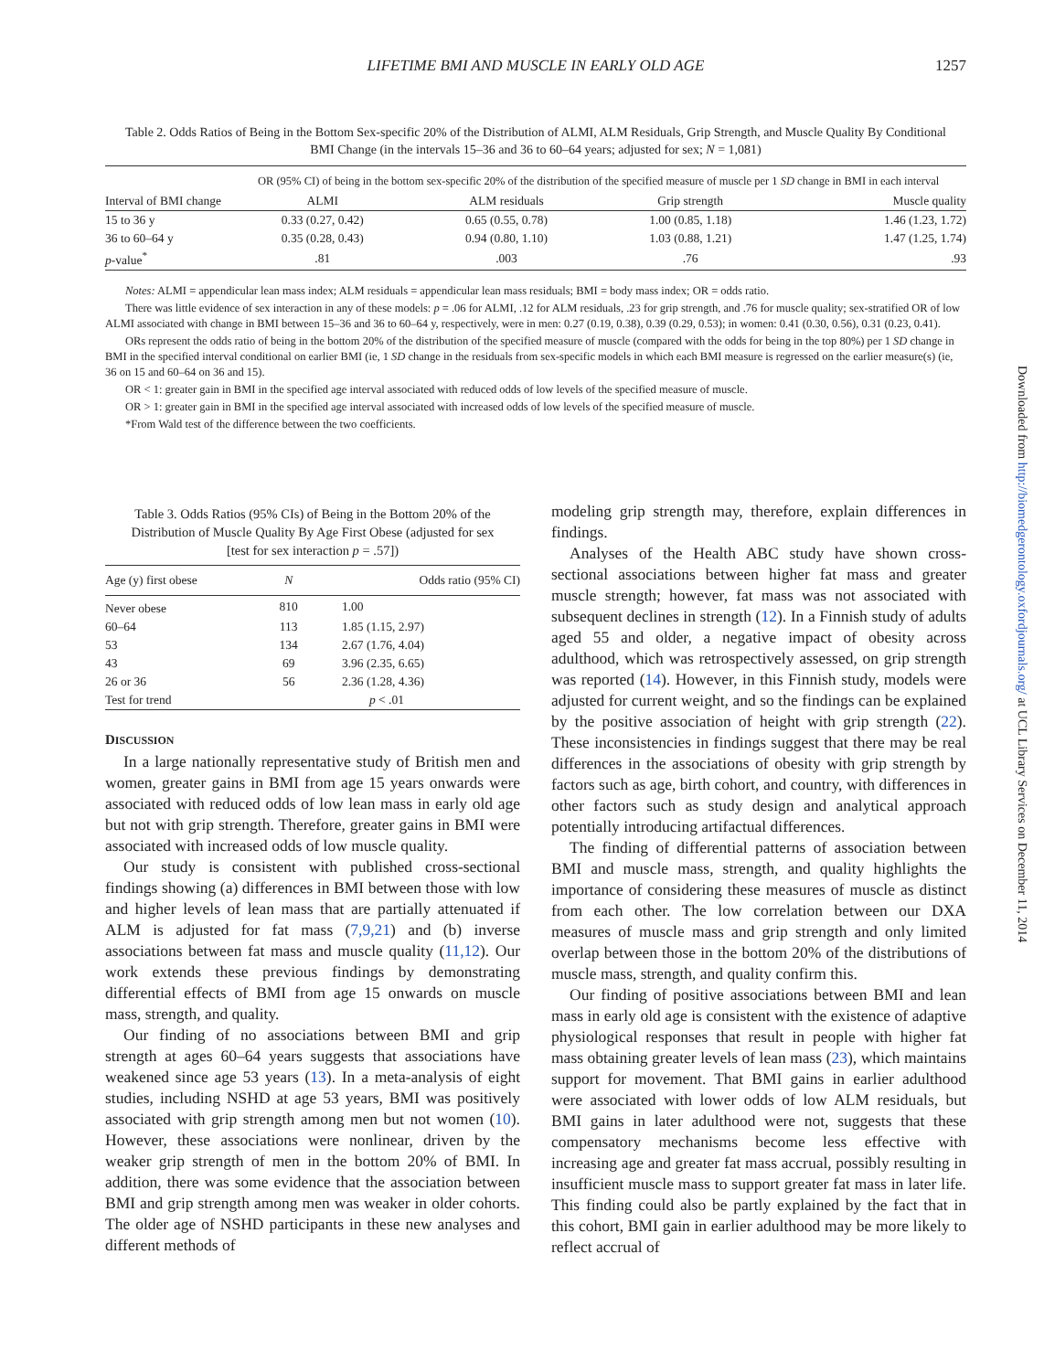LIFETIME BMI AND MUSCLE IN EARLY OLD AGE 1257
Table 2. Odds Ratios of Being in the Bottom Sex-specific 20% of the Distribution of ALMI, ALM Residuals, Grip Strength, and Muscle Quality By Conditional BMI Change (in the intervals 15–36 and 36 to 60–64 years; adjusted for sex; N = 1,081)
| Interval of BMI change | OR (95% CI) of being in the bottom sex-specific 20% of the distribution of the specified measure of muscle per 1 SD change in BMI in each interval | | | |
| --- | --- | --- | --- | --- |
| | ALMI | ALM residuals | Grip strength | Muscle quality |
| 15 to 36 y | 0.33 (0.27, 0.42) | 0.65 (0.55, 0.78) | 1.00 (0.85, 1.18) | 1.46 (1.23, 1.72) |
| 36 to 60–64 y | 0.35 (0.28, 0.43) | 0.94 (0.80, 1.10) | 1.03 (0.88, 1.21) | 1.47 (1.25, 1.74) |
| p -value<sup>*</sup> | .81 | .003 | .76 | .93 |
Notes: ALMI = appendicular lean mass index; ALM residuals = appendicular lean mass residuals; BMI = body mass index; OR = odds ratio.
There was little evidence of sex interaction in any of these models: p = .06 for ALMI, .12 for ALM residuals, .23 for grip strength, and .76 for muscle quality; sex-stratified OR of low ALMI associated with change in BMI between 15–36 and 36 to 60–64 y, respectively, were in men: 0.27 (0.19, 0.38), 0.39 (0.29, 0.53); in women: 0.41 (0.30, 0.56), 0.31 (0.23, 0.41).
ORs represent the odds ratio of being in the bottom 20% of the distribution of the specified measure of muscle (compared with the odds for being in the top 80%) per 1 SD change in BMI in the specified interval conditional on earlier BMI (ie, 1 SD change in the residuals from sex-specific models in which each BMI measure is regressed on the earlier measure(s) (ie, 36 on 15 and 60–64 on 36 and 15).
OR < 1: greater gain in BMI in the specified age interval associated with reduced odds of low levels of the specified measure of muscle.
OR > 1: greater gain in BMI in the specified age interval associated with increased odds of low levels of the specified measure of muscle.
*From Wald test of the difference between the two coefficients.
Table 3. Odds Ratios (95% CIs) of Being in the Bottom 20% of the Distribution of Muscle Quality By Age First Obese (adjusted for sex [test for sex interaction p = .57])
| Age (y) first obese | N | Odds ratio (95% CI) |
| --- | --- | --- |
| Never obese | 810 | 1.00 |
| 60–64 | 113 | 1.85 (1.15, 2.97) |
| 53 | 134 | 2.67 (1.76, 4.04) |
| 43 | 69 | 3.96 (2.35, 6.65) |
| 26 or 36 | 56 | 2.36 (1.28, 4.36) |
| Test for trend | | p < .01 |
DISCUSSION
In a large nationally representative study of British men and women, greater gains in BMI from age 15 years onwards were associated with reduced odds of low lean mass in early old age but not with grip strength. Therefore, greater gains in BMI were associated with increased odds of low muscle quality.
Our study is consistent with published cross-sectional findings showing (a) differences in BMI between those with low and higher levels of lean mass that are partially attenuated if ALM is adjusted for fat mass (7,9,21) and (b) inverse associations between fat mass and muscle quality (11,12). Our work extends these previous findings by demonstrating differential effects of BMI from age 15 onwards on muscle mass, strength, and quality.
Our finding of no associations between BMI and grip strength at ages 60–64 years suggests that associations have weakened since age 53 years (13). In a meta-analysis of eight studies, including NSHD at age 53 years, BMI was positively associated with grip strength among men but not women (10). However, these associations were nonlinear, driven by the weaker grip strength of men in the bottom 20% of BMI. In addition, there was some evidence that the association between BMI and grip strength among men was weaker in older cohorts. The older age of NSHD participants in these new analyses and different methods of
modeling grip strength may, therefore, explain differences in findings.
Analyses of the Health ABC study have shown cross-sectional associations between higher fat mass and greater muscle strength; however, fat mass was not associated with subsequent declines in strength (12). In a Finnish study of adults aged 55 and older, a negative impact of obesity across adulthood, which was retrospectively assessed, on grip strength was reported (14). However, in this Finnish study, models were adjusted for current weight, and so the findings can be explained by the positive association of height with grip strength (22). These inconsistencies in findings suggest that there may be real differences in the associations of obesity with grip strength by factors such as age, birth cohort, and country, with differences in other factors such as study design and analytical approach potentially introducing artifactual differences.
The finding of differential patterns of association between BMI and muscle mass, strength, and quality highlights the importance of considering these measures of muscle as distinct from each other. The low correlation between our DXA measures of muscle mass and grip strength and only limited overlap between those in the bottom 20% of the distributions of muscle mass, strength, and quality confirm this.
Our finding of positive associations between BMI and lean mass in early old age is consistent with the existence of adaptive physiological responses that result in people with higher fat mass obtaining greater levels of lean mass (23), which maintains support for movement. That BMI gains in earlier adulthood were associated with lower odds of low ALM residuals, but BMI gains in later adulthood were not, suggests that these compensatory mechanisms become less effective with increasing age and greater fat mass accrual, possibly resulting in insufficient muscle mass to support greater fat mass in later life. This finding could also be partly explained by the fact that in this cohort, BMI gain in earlier adulthood may be more likely to reflect accrual of
Downloaded from http://biomedgerontology.oxfordjournals.org/ at UCL Library Services on December 11, 2014